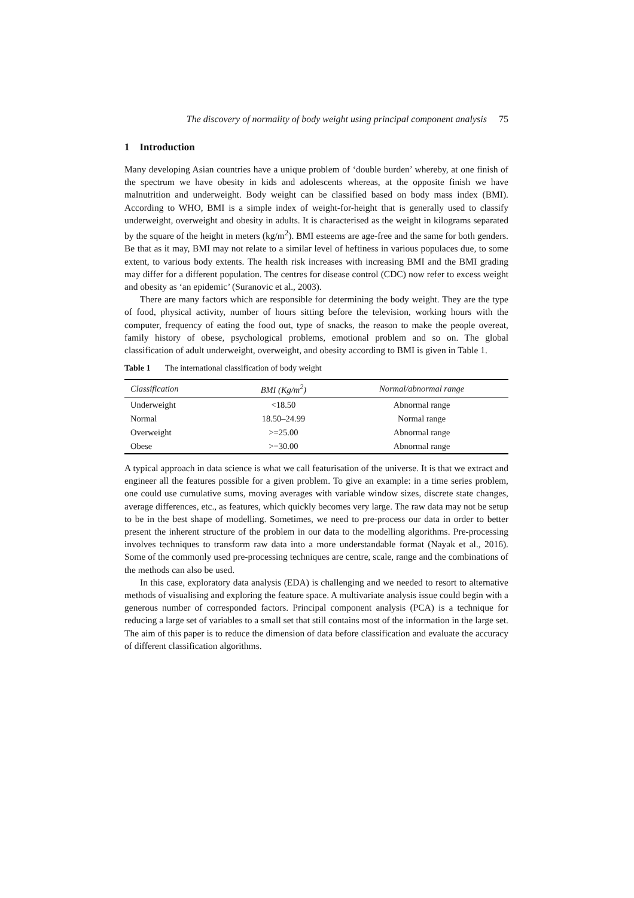The discovery of normality of body weight using principal component analysis 75
1 Introduction
Many developing Asian countries have a unique problem of ‘double burden’ whereby, at one finish of the spectrum we have obesity in kids and adolescents whereas, at the opposite finish we have malnutrition and underweight. Body weight can be classified based on body mass index (BMI). According to WHO, BMI is a simple index of weight-for-height that is generally used to classify underweight, overweight and obesity in adults. It is characterised as the weight in kilograms separated by the square of the height in meters (kg/m<sup>2</sup>). BMI esteems are age-free and the same for both genders. Be that as it may, BMI may not relate to a similar level of heftiness in various populaces due, to some extent, to various body extents. The health risk increases with increasing BMI and the BMI grading may differ for a different population. The centres for disease control (CDC) now refer to excess weight and obesity as ‘an epidemic’ (Suranovic et al., 2003).
There are many factors which are responsible for determining the body weight. They are the type of food, physical activity, number of hours sitting before the television, working hours with the computer, frequency of eating the food out, type of snacks, the reason to make the people overeat, family history of obese, psychological problems, emotional problem and so on. The global classification of adult underweight, overweight, and obesity according to BMI is given in Table 1.
Table 1 The international classification of body weight
| Classification | BMI (Kg/m<sup>2</sup>) | Normal/abnormal range |
| --- | --- | --- |
| Underweight | <18.50 | Abnormal range |
| Normal | 18.50–24.99 | Normal range |
| Overweight | >=25.00 | Abnormal range |
| Obese | >=30.00 | Abnormal range |
A typical approach in data science is what we call featurisation of the universe. It is that we extract and engineer all the features possible for a given problem. To give an example: in a time series problem, one could use cumulative sums, moving averages with variable window sizes, discrete state changes, average differences, etc., as features, which quickly becomes very large. The raw data may not be setup to be in the best shape of modelling. Sometimes, we need to pre-process our data in order to better present the inherent structure of the problem in our data to the modelling algorithms. Pre-processing involves techniques to transform raw data into a more understandable format (Nayak et al., 2016). Some of the commonly used pre-processing techniques are centre, scale, range and the combinations of the methods can also be used.
In this case, exploratory data analysis (EDA) is challenging and we needed to resort to alternative methods of visualising and exploring the feature space. A multivariate analysis issue could begin with a generous number of corresponded factors. Principal component analysis (PCA) is a technique for reducing a large set of variables to a small set that still contains most of the information in the large set. The aim of this paper is to reduce the dimension of data before classification and evaluate the accuracy of different classification algorithms.